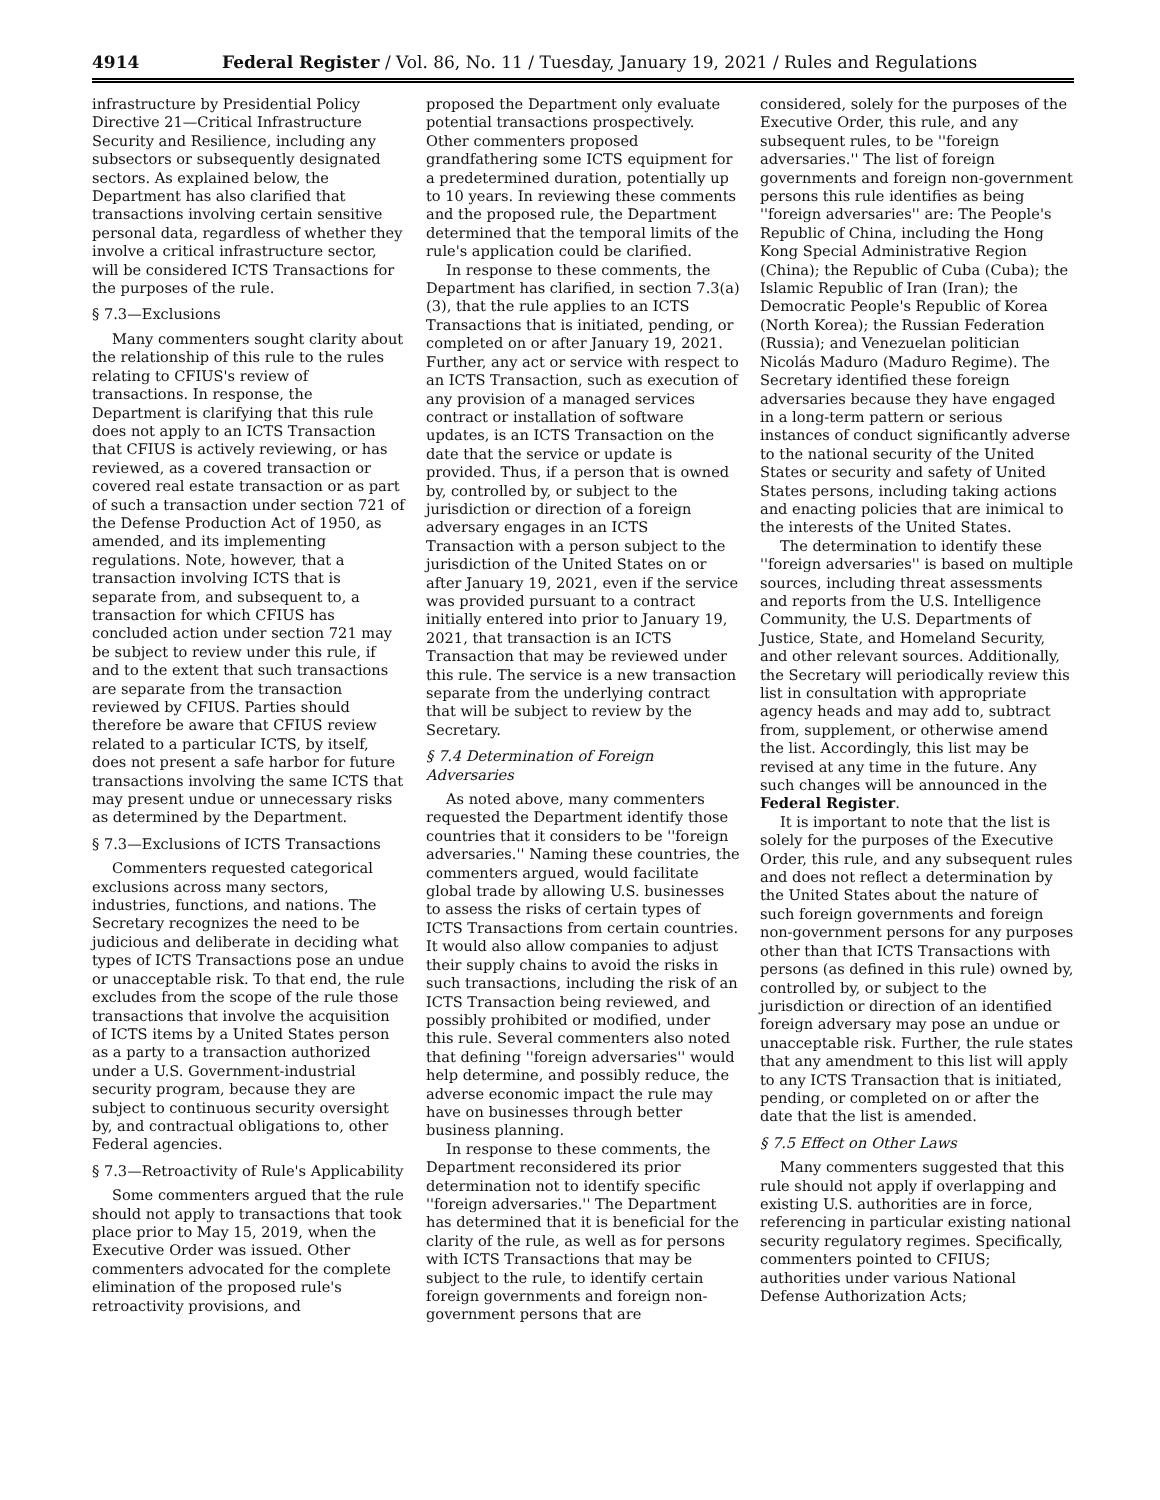4914 Federal Register / Vol. 86, No. 11 / Tuesday, January 19, 2021 / Rules and Regulations
infrastructure by Presidential Policy Directive 21—Critical Infrastructure Security and Resilience, including any subsectors or subsequently designated sectors. As explained below, the Department has also clarified that transactions involving certain sensitive personal data, regardless of whether they involve a critical infrastructure sector, will be considered ICTS Transactions for the purposes of the rule.
§ 7.3—Exclusions
Many commenters sought clarity about the relationship of this rule to the rules relating to CFIUS's review of transactions. In response, the Department is clarifying that this rule does not apply to an ICTS Transaction that CFIUS is actively reviewing, or has reviewed, as a covered transaction or covered real estate transaction or as part of such a transaction under section 721 of the Defense Production Act of 1950, as amended, and its implementing regulations. Note, however, that a transaction involving ICTS that is separate from, and subsequent to, a transaction for which CFIUS has concluded action under section 721 may be subject to review under this rule, if and to the extent that such transactions are separate from the transaction reviewed by CFIUS. Parties should therefore be aware that CFIUS review related to a particular ICTS, by itself, does not present a safe harbor for future transactions involving the same ICTS that may present undue or unnecessary risks as determined by the Department.
§ 7.3—Exclusions of ICTS Transactions
Commenters requested categorical exclusions across many sectors, industries, functions, and nations. The Secretary recognizes the need to be judicious and deliberate in deciding what types of ICTS Transactions pose an undue or unacceptable risk. To that end, the rule excludes from the scope of the rule those transactions that involve the acquisition of ICTS items by a United States person as a party to a transaction authorized under a U.S. Government-industrial security program, because they are subject to continuous security oversight by, and contractual obligations to, other Federal agencies.
§ 7.3—Retroactivity of Rule's Applicability
Some commenters argued that the rule should not apply to transactions that took place prior to May 15, 2019, when the Executive Order was issued. Other commenters advocated for the complete elimination of the proposed rule's retroactivity provisions, and
proposed the Department only evaluate potential transactions prospectively. Other commenters proposed grandfathering some ICTS equipment for a predetermined duration, potentially up to 10 years. In reviewing these comments and the proposed rule, the Department determined that the temporal limits of the rule's application could be clarified.
In response to these comments, the Department has clarified, in section 7.3(a)(3), that the rule applies to an ICTS Transactions that is initiated, pending, or completed on or after January 19, 2021. Further, any act or service with respect to an ICTS Transaction, such as execution of any provision of a managed services contract or installation of software updates, is an ICTS Transaction on the date that the service or update is provided. Thus, if a person that is owned by, controlled by, or subject to the jurisdiction or direction of a foreign adversary engages in an ICTS Transaction with a person subject to the jurisdiction of the United States on or after January 19, 2021, even if the service was provided pursuant to a contract initially entered into prior to January 19, 2021, that transaction is an ICTS Transaction that may be reviewed under this rule. The service is a new transaction separate from the underlying contract that will be subject to review by the Secretary.
§ 7.4 Determination of Foreign Adversaries
As noted above, many commenters requested the Department identify those countries that it considers to be ''foreign adversaries.'' Naming these countries, the commenters argued, would facilitate global trade by allowing U.S. businesses to assess the risks of certain types of ICTS Transactions from certain countries. It would also allow companies to adjust their supply chains to avoid the risks in such transactions, including the risk of an ICTS Transaction being reviewed, and possibly prohibited or modified, under this rule. Several commenters also noted that defining ''foreign adversaries'' would help determine, and possibly reduce, the adverse economic impact the rule may have on businesses through better business planning.
In response to these comments, the Department reconsidered its prior determination not to identify specific ''foreign adversaries.'' The Department has determined that it is beneficial for the clarity of the rule, as well as for persons with ICTS Transactions that may be subject to the rule, to identify certain foreign governments and foreign non-government persons that are
considered, solely for the purposes of the Executive Order, this rule, and any subsequent rules, to be ''foreign adversaries.'' The list of foreign governments and foreign non-government persons this rule identifies as being ''foreign adversaries'' are: The People's Republic of China, including the Hong Kong Special Administrative Region (China); the Republic of Cuba (Cuba); the Islamic Republic of Iran (Iran); the Democratic People's Republic of Korea (North Korea); the Russian Federation (Russia); and Venezuelan politician Nicolás Maduro (Maduro Regime). The Secretary identified these foreign adversaries because they have engaged in a long-term pattern or serious instances of conduct significantly adverse to the national security of the United States or security and safety of United States persons, including taking actions and enacting policies that are inimical to the interests of the United States.
The determination to identify these ''foreign adversaries'' is based on multiple sources, including threat assessments and reports from the U.S. Intelligence Community, the U.S. Departments of Justice, State, and Homeland Security, and other relevant sources. Additionally, the Secretary will periodically review this list in consultation with appropriate agency heads and may add to, subtract from, supplement, or otherwise amend the list. Accordingly, this list may be revised at any time in the future. Any such changes will be announced in the Federal Register.
It is important to note that the list is solely for the purposes of the Executive Order, this rule, and any subsequent rules and does not reflect a determination by the United States about the nature of such foreign governments and foreign non-government persons for any purposes other than that ICTS Transactions with persons (as defined in this rule) owned by, controlled by, or subject to the jurisdiction or direction of an identified foreign adversary may pose an undue or unacceptable risk. Further, the rule states that any amendment to this list will apply to any ICTS Transaction that is initiated, pending, or completed on or after the date that the list is amended.
§ 7.5 Effect on Other Laws
Many commenters suggested that this rule should not apply if overlapping and existing U.S. authorities are in force, referencing in particular existing national security regulatory regimes. Specifically, commenters pointed to CFIUS; authorities under various National Defense Authorization Acts;